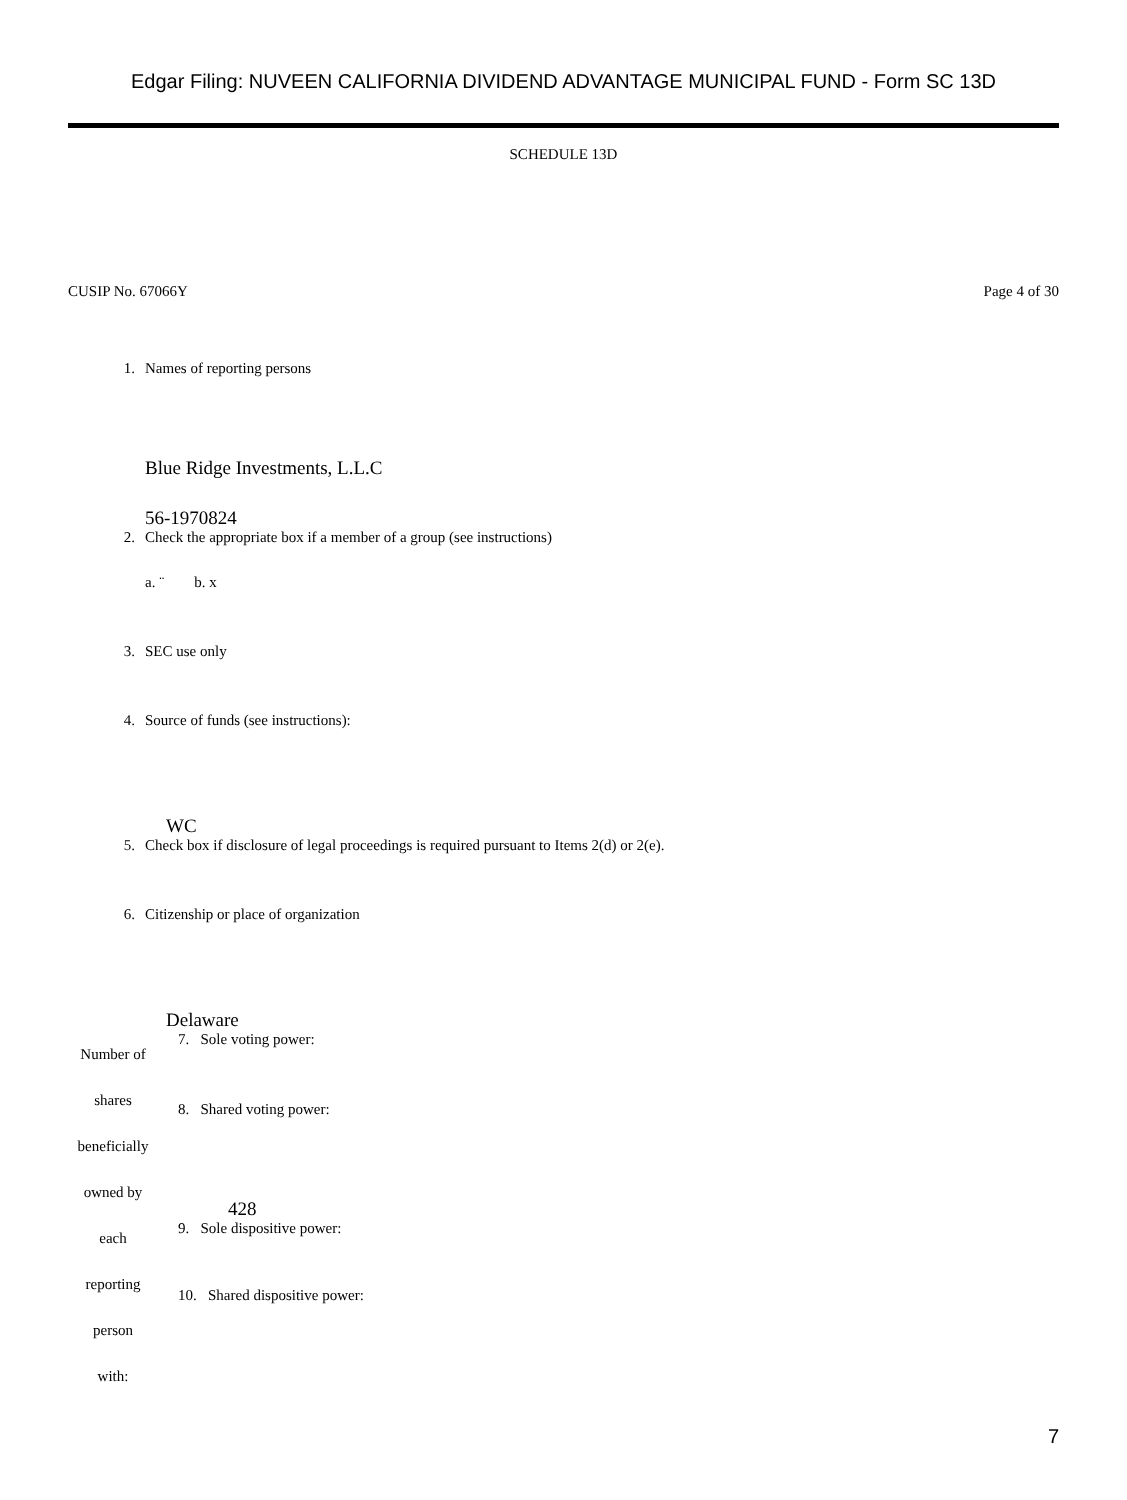Edgar Filing: NUVEEN CALIFORNIA DIVIDEND ADVANTAGE MUNICIPAL FUND - Form SC 13D
SCHEDULE 13D
CUSIP No. 67066Y Page 4 of 30
1. Names of reporting persons
Blue Ridge Investments, L.L.C
56-1970824
2. Check the appropriate box if a member of a group (see instructions)
a. ¨ b. x
3. SEC use only
4. Source of funds (see instructions):
WC
5. Check box if disclosure of legal proceedings is required pursuant to Items 2(d) or 2(e).
6. Citizenship or place of organization
Delaware
| Number of shares beneficially owned by each reporting person with: | 7. Sole voting power: 8. Shared voting power: 428 9. Sole dispositive power: 10. Shared dispositive power: |
7